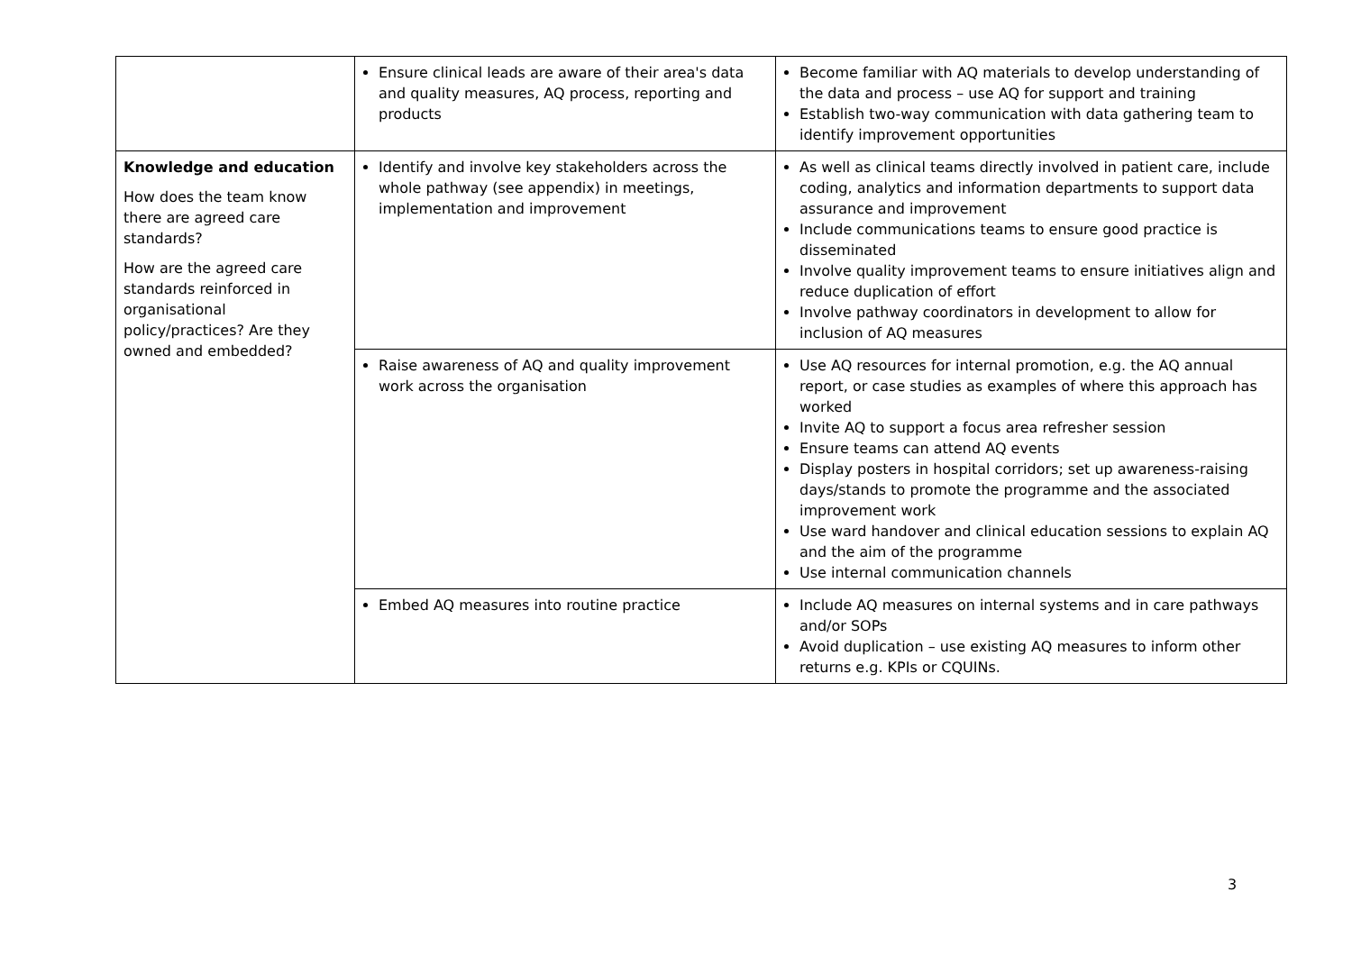| | Ensure clinical leads are aware of their area's data and quality measures, AQ process, reporting and products | Become familiar with AQ materials to develop understanding of the data and process – use AQ for support and training Establish two-way communication with data gathering team to identify improvement opportunities |
| Knowledge and education How does the team know there are agreed care standards? How are the agreed care standards reinforced in organisational policy/practices? Are they owned and embedded? | Identify and involve key stakeholders across the whole pathway (see appendix) in meetings, implementation and improvement | As well as clinical teams directly involved in patient care, include coding, analytics and information departments to support data assurance and improvement Include communications teams to ensure good practice is disseminated Involve quality improvement teams to ensure initiatives align and reduce duplication of effort Involve pathway coordinators in development to allow for inclusion of AQ measures |
| | Raise awareness of AQ and quality improvement work across the organisation | Use AQ resources for internal promotion, e.g. the AQ annual report, or case studies as examples of where this approach has worked Invite AQ to support a focus area refresher session Ensure teams can attend AQ events Display posters in hospital corridors; set up awareness-raising days/stands to promote the programme and the associated improvement work Use ward handover and clinical education sessions to explain AQ and the aim of the programme Use internal communication channels |
| | Embed AQ measures into routine practice | Include AQ measures on internal systems and in care pathways and/or SOPs Avoid duplication – use existing AQ measures to inform other returns e.g. KPIs or CQUINs. |
3